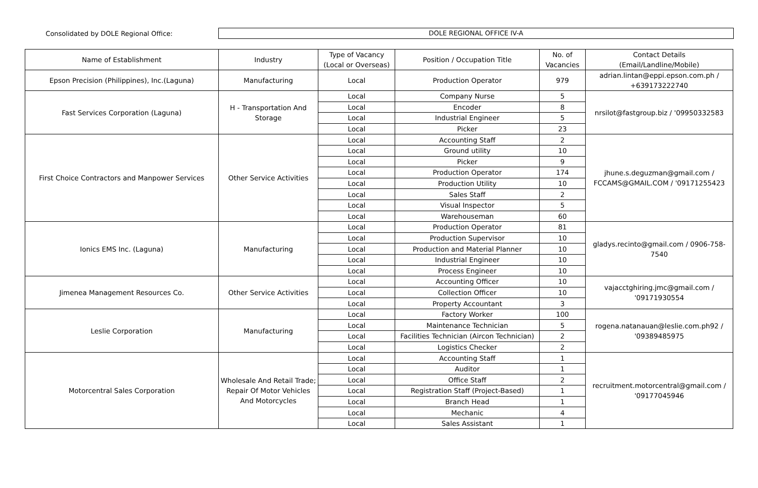Consolidated by DOLE Regional Office:
DOLE REGIONAL OFFICE IV-A
| Name of Establishment | Industry | Type of Vacancy (Local or Overseas) | Position / Occupation Title | No. of Vacancies | Contact Details (Email/Landline/Mobile) |
| --- | --- | --- | --- | --- | --- |
| Epson Precision (Philippines), Inc.(Laguna) | Manufacturing | Local | Production Operator | 979 | adrian.lintan@eppi.epson.com.ph / +639173222740 |
| Fast Services Corporation (Laguna) | H - Transportation And Storage | Local | Company Nurse | 5 | nrsilot@fastgroup.biz / '09950332583 |
| | | Local | Encoder | 8 | |
| | | Local | Industrial Engineer | 5 | |
| | | Local | Picker | 23 | |
| First Choice Contractors and Manpower Services | Other Service Activities | Local | Accounting Staff | 2 | jhune.s.deguzman@gmail.com / FCCAMS@GMAIL.COM / '09171255423 |
| | | Local | Ground utility | 10 | |
| | | Local | Picker | 9 | |
| | | Local | Production Operator | 174 | |
| | | Local | Production Utility | 10 | |
| | | Local | Sales Staff | 2 | |
| | | Local | Visual Inspector | 5 | |
| | | Local | Warehouseman | 60 | |
| Ionics EMS Inc. (Laguna) | Manufacturing | Local | Production Operator | 81 | gladys.recinto@gmail.com / 0906-758- 7540 |
| | | Local | Production Supervisor | 10 | |
| | | Local | Production and Material Planner | 10 | |
| | | Local | Industrial Engineer | 10 | |
| | | Local | Process Engineer | 10 | |
| Jimenea Management Resources Co. | Other Service Activities | Local | Accounting Officer | 10 | vajacctghiring.jmc@gmail.com / '09171930554 |
| | | Local | Collection Officer | 10 | |
| | | Local | Property Accountant | 3 | |
| Leslie Corporation | Manufacturing | Local | Factory Worker | 100 | rogena.natanauan@leslie.com.ph92 / '09389485975 |
| | | Local | Maintenance Technician | 5 | |
| | | Local | Facilities Technician (Aircon Technician) | 2 | |
| | | Local | Logistics Checker | 2 | |
| Motorcentral Sales Corporation | Wholesale And Retail Trade; Repair Of Motor Vehicles And Motorcycles | Local | Accounting Staff | 1 | recruitment.motorcentral@gmail.com / '09177045946 |
| | | Local | Auditor | 1 | |
| | | Local | Office Staff | 2 | |
| | | Local | Registration Staff (Project-Based) | 1 | |
| | | Local | Branch Head | 1 | |
| | | Local | Mechanic | 4 | |
| | | Local | Sales Assistant | 1 | |